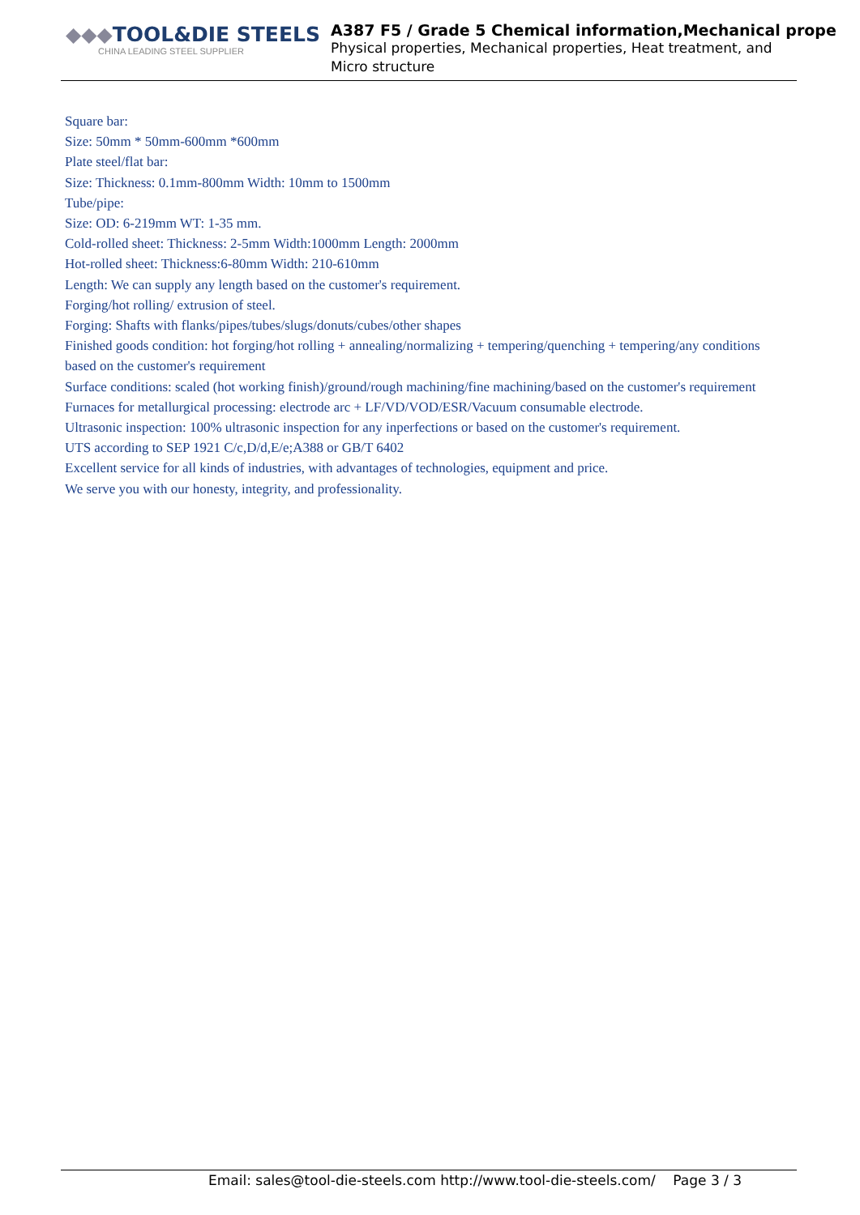◆◆◆TOOL&DIE STEELS
CHINA LEADING STEEL SUPPLIER
A387 F5 / Grade 5 Chemical information,Mechanical prope
Physical properties, Mechanical properties, Heat treatment, and Micro structure
Square bar:
Size: 50mm * 50mm-600mm *600mm
Plate steel/flat bar:
Size: Thickness: 0.1mm-800mm Width: 10mm to 1500mm
Tube/pipe:
Size: OD: 6-219mm WT: 1-35 mm.
Cold-rolled sheet: Thickness: 2-5mm Width:1000mm Length: 2000mm
Hot-rolled sheet: Thickness:6-80mm Width: 210-610mm
Length: We can supply any length based on the customer's requirement.
Forging/hot rolling/ extrusion of steel.
Forging: Shafts with flanks/pipes/tubes/slugs/donuts/cubes/other shapes
Finished goods condition: hot forging/hot rolling + annealing/normalizing + tempering/quenching + tempering/any conditions based on the customer's requirement
Surface conditions: scaled (hot working finish)/ground/rough machining/fine machining/based on the customer's requirement
Furnaces for metallurgical processing: electrode arc + LF/VD/VOD/ESR/Vacuum consumable electrode.
Ultrasonic inspection: 100% ultrasonic inspection for any inperfections or based on the customer's requirement.
UTS according to SEP 1921 C/c,D/d,E/e;A388 or GB/T 6402
Excellent service for all kinds of industries, with advantages of technologies, equipment and price.
We serve you with our honesty, integrity, and professionality.
Email: sales@tool-die-steels.com http://www.tool-die-steels.com/ Page 3 / 3